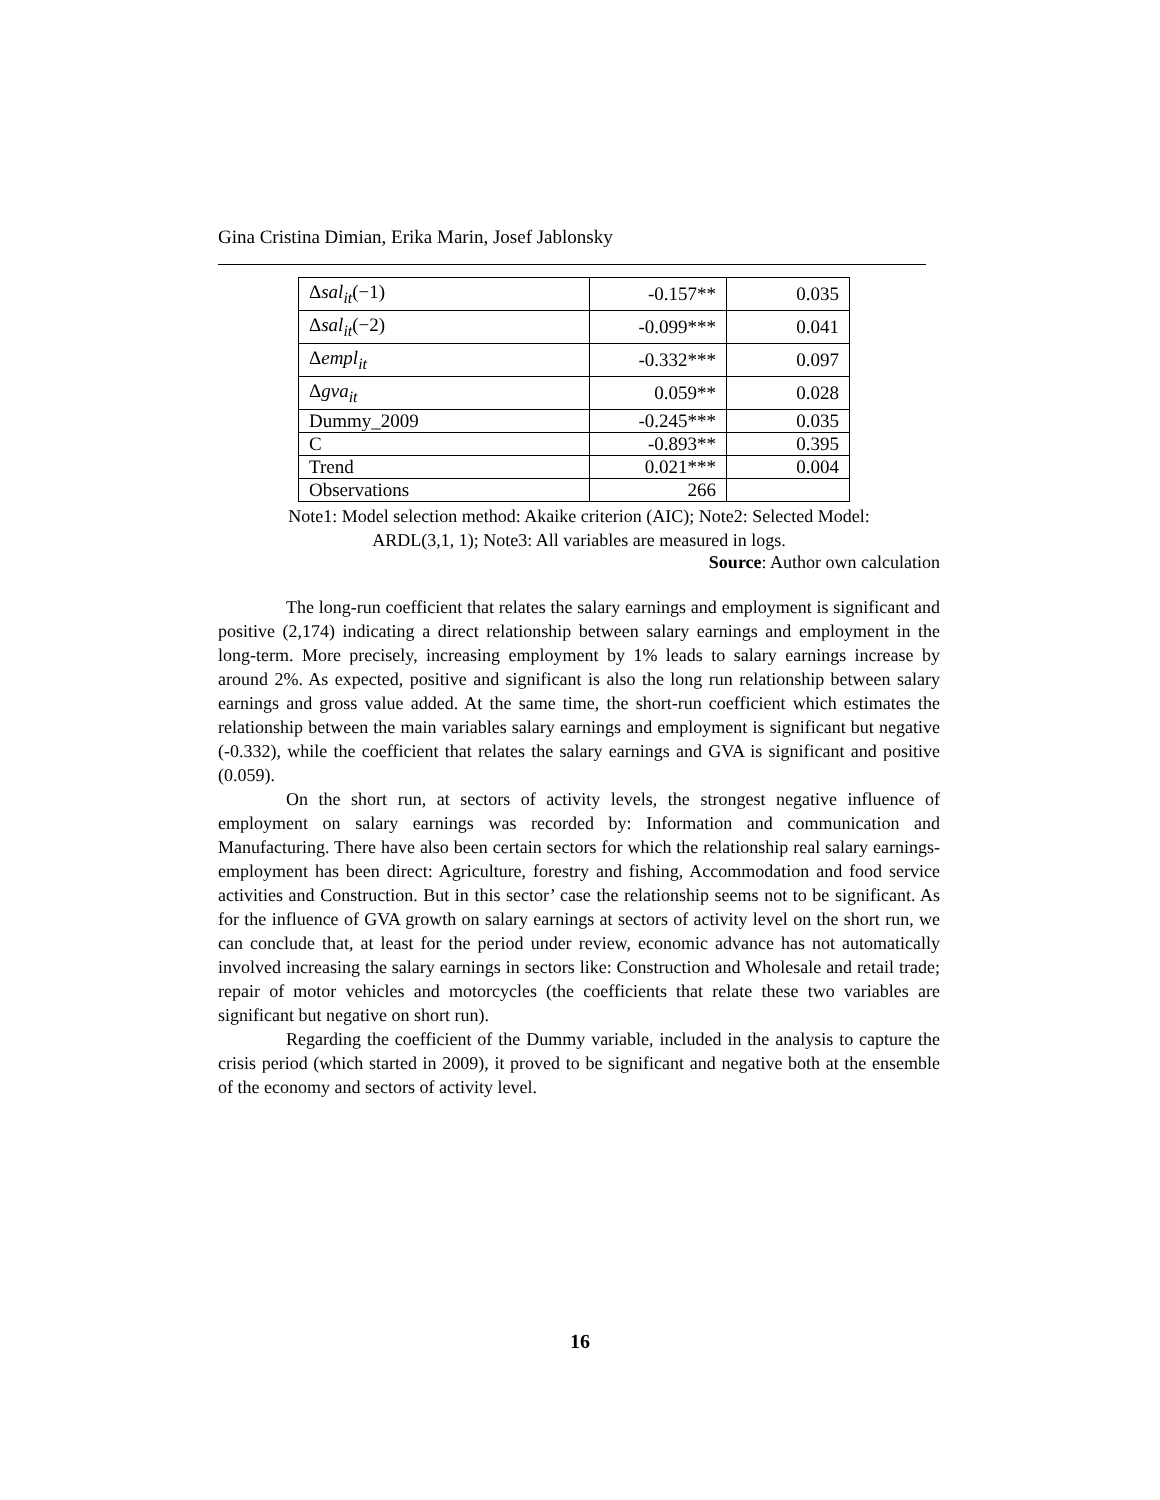Gina Cristina Dimian, Erika Marin, Josef Jablonsky
| Δ sal<sub>it</sub>(−1) | -0.157** | 0.035 |
| Δ sal<sub>it</sub>(−2) | -0.099*** | 0.041 |
| Δ empl<sub>it</sub> | -0.332*** | 0.097 |
| Δ gva<sub>it</sub> | 0.059** | 0.028 |
| Dummy_2009 | -0.245*** | 0.035 |
| C | -0.893** | 0.395 |
| Trend | 0.021*** | 0.004 |
| Observations | 266 | |
Note1: Model selection method: Akaike criterion (AIC); Note2: Selected Model:
ARDL(3,1, 1); Note3: All variables are measured in logs.
Source: Author own calculation
The long-run coefficient that relates the salary earnings and employment is significant and positive (2,174) indicating a direct relationship between salary earnings and employment in the long-term. More precisely, increasing employment by 1% leads to salary earnings increase by around 2%. As expected, positive and significant is also the long run relationship between salary earnings and gross value added. At the same time, the short-run coefficient which estimates the relationship between the main variables salary earnings and employment is significant but negative (-0.332), while the coefficient that relates the salary earnings and GVA is significant and positive (0.059).
On the short run, at sectors of activity levels, the strongest negative influence of employment on salary earnings was recorded by: Information and communication and Manufacturing. There have also been certain sectors for which the relationship real salary earnings-employment has been direct: Agriculture, forestry and fishing, Accommodation and food service activities and Construction. But in this sector’ case the relationship seems not to be significant. As for the influence of GVA growth on salary earnings at sectors of activity level on the short run, we can conclude that, at least for the period under review, economic advance has not automatically involved increasing the salary earnings in sectors like: Construction and Wholesale and retail trade; repair of motor vehicles and motorcycles (the coefficients that relate these two variables are significant but negative on short run).
Regarding the coefficient of the Dummy variable, included in the analysis to capture the crisis period (which started in 2009), it proved to be significant and negative both at the ensemble of the economy and sectors of activity level.
16